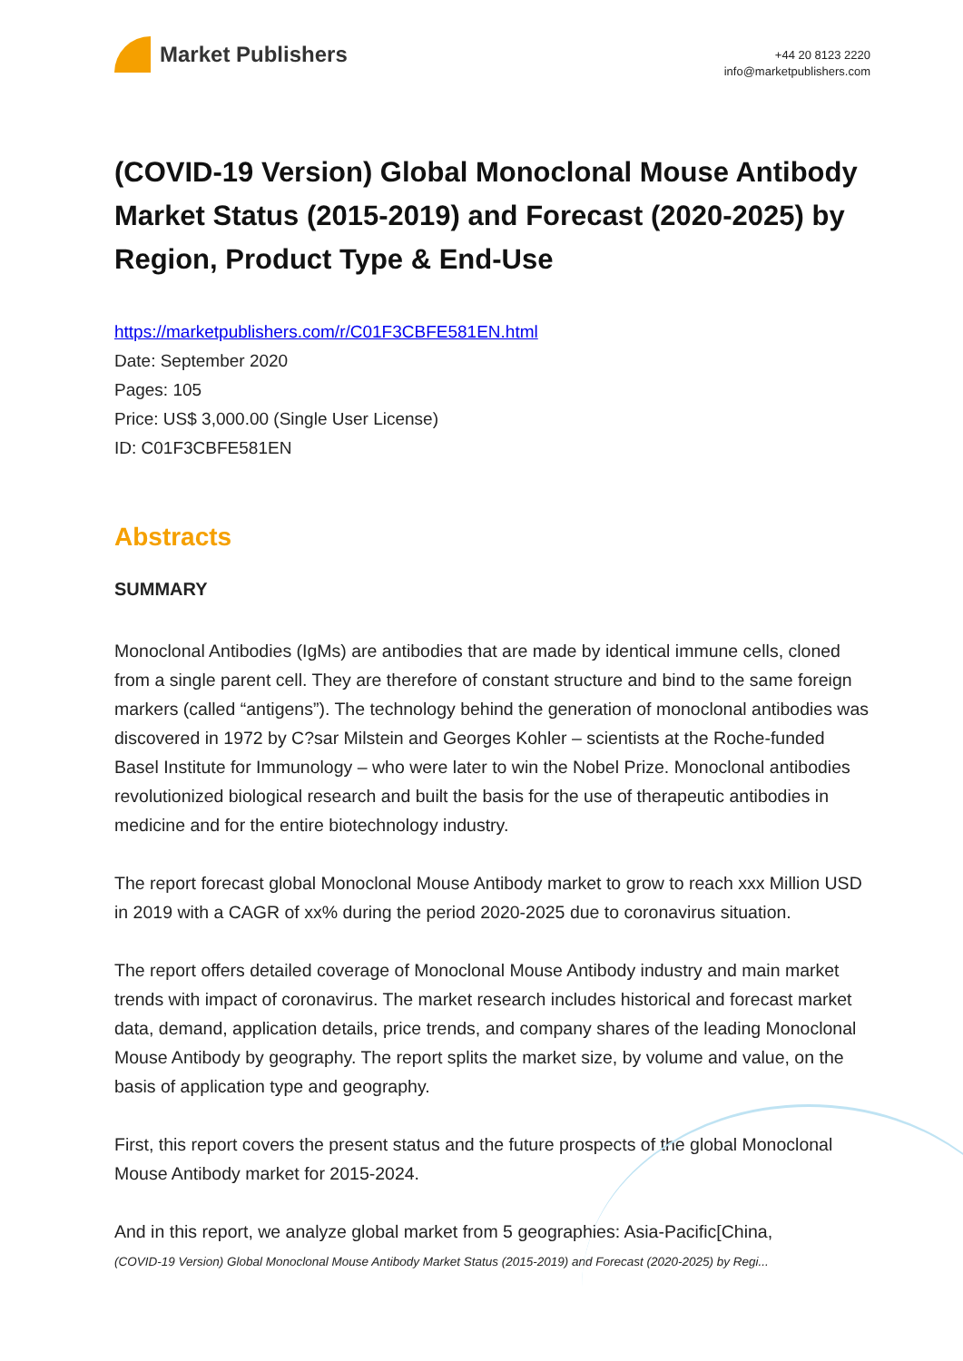Market Publishers
+44 20 8123 2220
info@marketpublishers.com
(COVID-19 Version) Global Monoclonal Mouse Antibody Market Status (2015-2019) and Forecast (2020-2025) by Region, Product Type & End-Use
https://marketpublishers.com/r/C01F3CBFE581EN.html
Date: September 2020
Pages: 105
Price: US$ 3,000.00 (Single User License)
ID: C01F3CBFE581EN
Abstracts
SUMMARY
Monoclonal Antibodies (IgMs) are antibodies that are made by identical immune cells, cloned from a single parent cell. They are therefore of constant structure and bind to the same foreign markers (called “antigens”). The technology behind the generation of monoclonal antibodies was discovered in 1972 by C?sar Milstein and Georges Kohler – scientists at the Roche-funded Basel Institute for Immunology – who were later to win the Nobel Prize. Monoclonal antibodies revolutionized biological research and built the basis for the use of therapeutic antibodies in medicine and for the entire biotechnology industry.
The report forecast global Monoclonal Mouse Antibody market to grow to reach xxx Million USD in 2019 with a CAGR of xx% during the period 2020-2025 due to coronavirus situation.
The report offers detailed coverage of Monoclonal Mouse Antibody industry and main market trends with impact of coronavirus. The market research includes historical and forecast market data, demand, application details, price trends, and company shares of the leading Monoclonal Mouse Antibody by geography. The report splits the market size, by volume and value, on the basis of application type and geography.
First, this report covers the present status and the future prospects of the global Monoclonal Mouse Antibody market for 2015-2024.
And in this report, we analyze global market from 5 geographies: Asia-Pacific[China,
(COVID-19 Version) Global Monoclonal Mouse Antibody Market Status (2015-2019) and Forecast (2020-2025) by Regi...